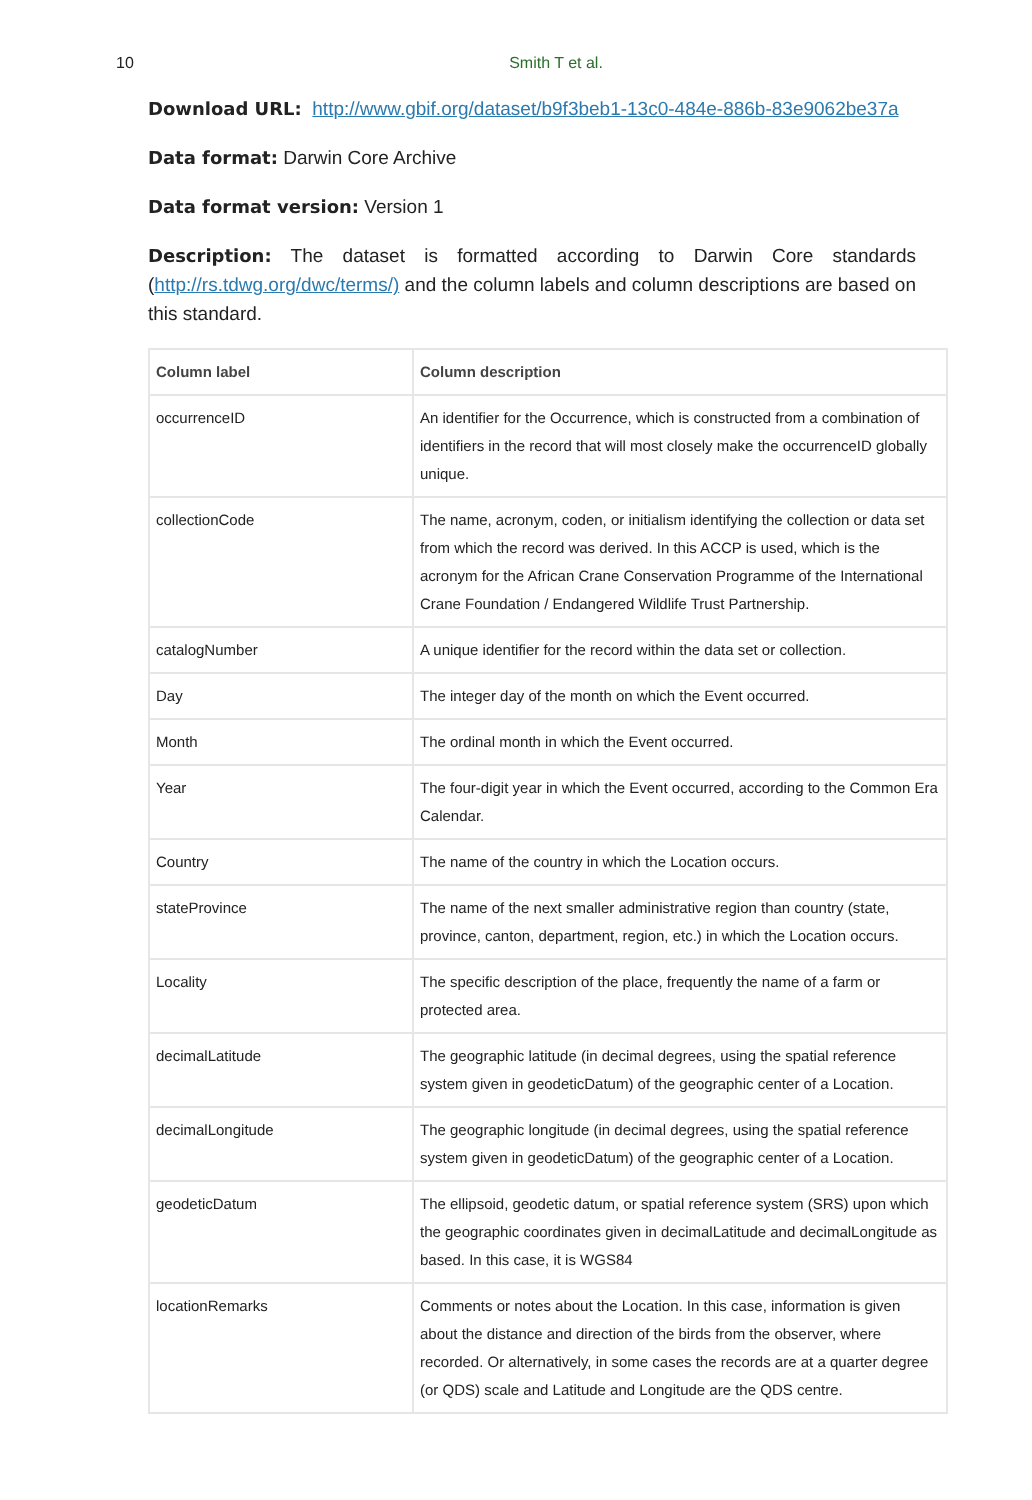10 Smith T et al.
Download URL: http://www.gbif.org/dataset/b9f3beb1-13c0-484e-886b-83e9062be37a
Data format: Darwin Core Archive
Data format version: Version 1
Description: The dataset is formatted according to Darwin Core standards (http://rs.tdwg.org/dwc/terms/) and the column labels and column descriptions are based on this standard.
| Column label | Column description |
| --- | --- |
| occurrenceID | An identifier for the Occurrence, which is constructed from a combination of identifiers in the record that will most closely make the occurrenceID globally unique. |
| collectionCode | The name, acronym, coden, or initialism identifying the collection or data set from which the record was derived. In this ACCP is used, which is the acronym for the African Crane Conservation Programme of the International Crane Foundation / Endangered Wildlife Trust Partnership. |
| catalogNumber | A unique identifier for the record within the data set or collection. |
| Day | The integer day of the month on which the Event occurred. |
| Month | The ordinal month in which the Event occurred. |
| Year | The four-digit year in which the Event occurred, according to the Common Era Calendar. |
| Country | The name of the country in which the Location occurs. |
| stateProvince | The name of the next smaller administrative region than country (state, province, canton, department, region, etc.) in which the Location occurs. |
| Locality | The specific description of the place, frequently the name of a farm or protected area. |
| decimalLatitude | The geographic latitude (in decimal degrees, using the spatial reference system given in geodeticDatum) of the geographic center of a Location. |
| decimalLongitude | The geographic longitude (in decimal degrees, using the spatial reference system given in geodeticDatum) of the geographic center of a Location. |
| geodeticDatum | The ellipsoid, geodetic datum, or spatial reference system (SRS) upon which the geographic coordinates given in decimalLatitude and decimalLongitude as based. In this case, it is WGS84 |
| locationRemarks | Comments or notes about the Location. In this case, information is given about the distance and direction of the birds from the observer, where recorded. Or alternatively, in some cases the records are at a quarter degree (or QDS) scale and Latitude and Longitude are the QDS centre. |